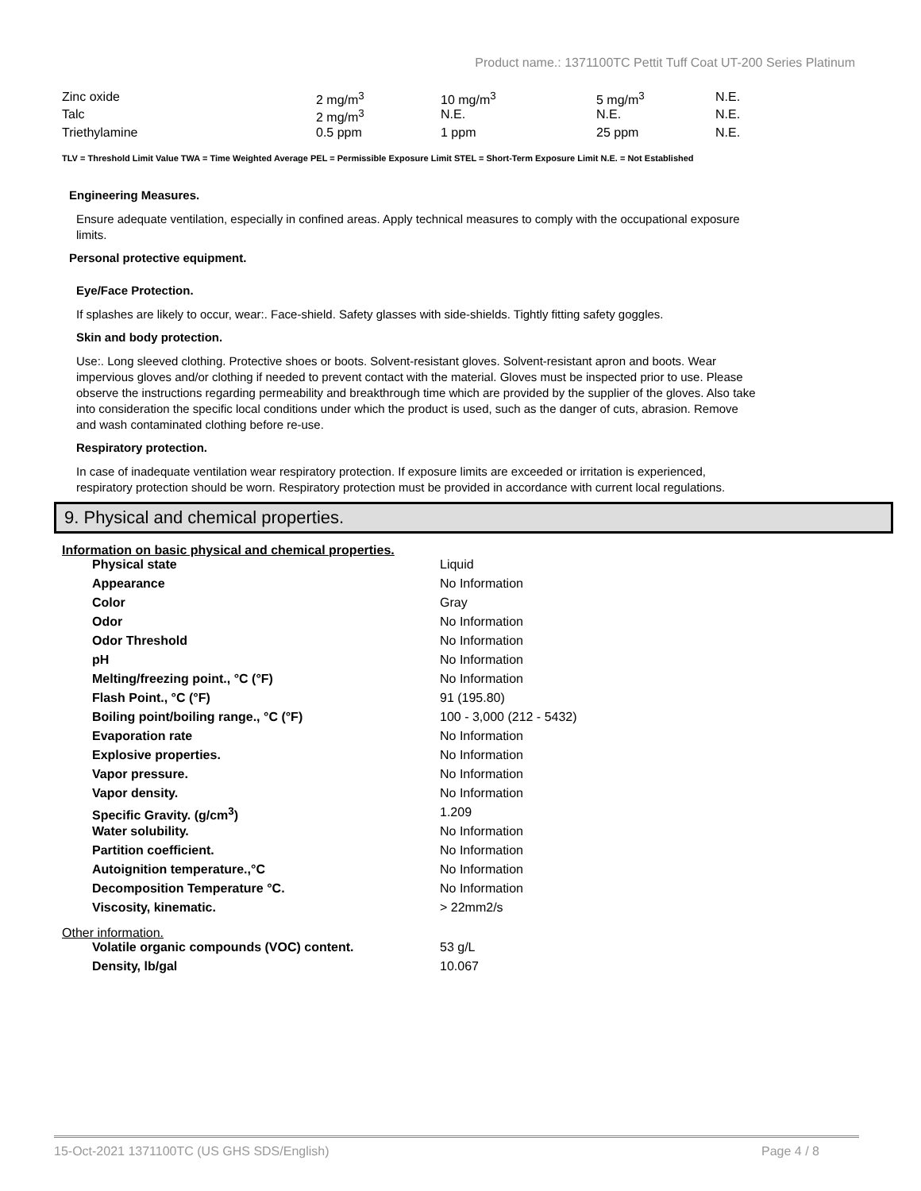Product name.: 1371100TC Pettit Tuff Coat UT-200 Series Platinum
| Zinc oxide | 2 mg/m<sup>3</sup> | 10 mg/m<sup>3</sup> | 5 mg/m<sup>3</sup> | N.E. |
| Talc | 2 mg/m<sup>3</sup> | N.E. | N.E. | N.E. |
| Triethylamine | 0.5 ppm | 1 ppm | 25 ppm | N.E. |
TLV = Threshold Limit Value TWA = Time Weighted Average PEL = Permissible Exposure Limit STEL = Short-Term Exposure Limit N.E. = Not Established
Engineering Measures.
Ensure adequate ventilation, especially in confined areas. Apply technical measures to comply with the occupational exposure limits.
Personal protective equipment.
Eye/Face Protection.
If splashes are likely to occur, wear:. Face-shield. Safety glasses with side-shields. Tightly fitting safety goggles.
Skin and body protection.
Use:. Long sleeved clothing. Protective shoes or boots. Solvent-resistant gloves. Solvent-resistant apron and boots. Wear impervious gloves and/or clothing if needed to prevent contact with the material. Gloves must be inspected prior to use. Please observe the instructions regarding permeability and breakthrough time which are provided by the supplier of the gloves. Also take into consideration the specific local conditions under which the product is used, such as the danger of cuts, abrasion. Remove and wash contaminated clothing before re-use.
Respiratory protection.
In case of inadequate ventilation wear respiratory protection. If exposure limits are exceeded or irritation is experienced, respiratory protection should be worn. Respiratory protection must be provided in accordance with current local regulations.
9. Physical and chemical properties.
Information on basic physical and chemical properties.
| Physical state | Liquid |
| Appearance | No Information |
| Color | Gray |
| Odor | No Information |
| Odor Threshold | No Information |
| pH | No Information |
| Melting/freezing point., °C (°F) | No Information |
| Flash Point., °C (°F) | 91 (195.80) |
| Boiling point/boiling range., °C (°F) | 100 - 3,000 (212 - 5432) |
| Evaporation rate | No Information |
| Explosive properties. | No Information |
| Vapor pressure. | No Information |
| Vapor density. | No Information |
| Specific Gravity. (g/cm<sup>3</sup>) | 1.209 |
| Water solubility. | No Information |
| Partition coefficient. | No Information |
| Autoignition temperature.,°C | No Information |
| Decomposition Temperature °C. | No Information |
| Viscosity, kinematic. | > 22mm2/s |
Other information.
| Volatile organic compounds (VOC) content. | 53 g/L |
| Density, lb/gal | 10.067 |
15-Oct-2021 1371100TC (US GHS SDS/English) Page 4 / 8